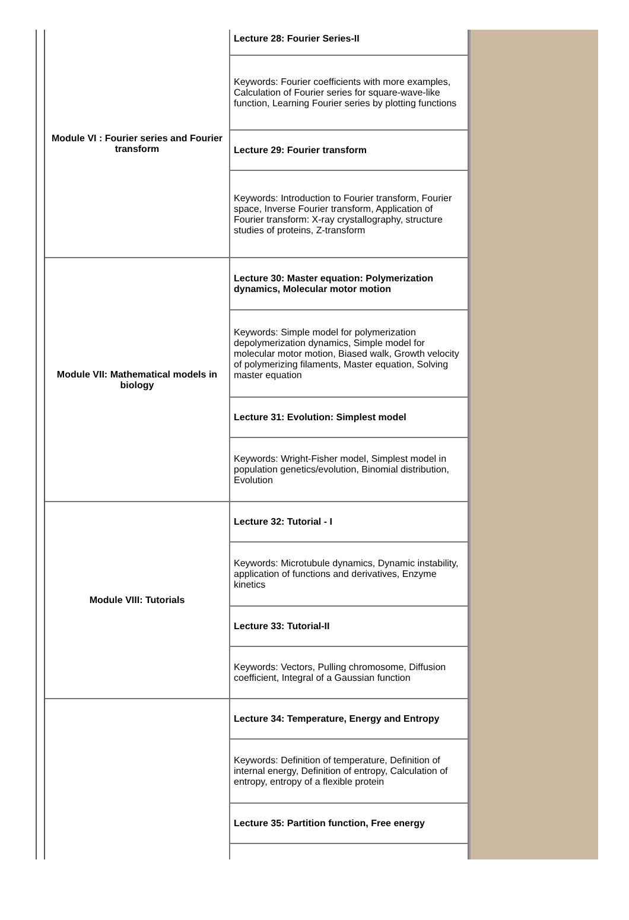| Module VI : Fourier series and Fourier transform | Lecture 28: Fourier Series-II |
| | Keywords: Fourier coefficients with more examples, Calculation of Fourier series for square-wave-like function, Learning Fourier series by plotting functions |
| | Lecture 29: Fourier transform |
| | Keywords: Introduction to Fourier transform, Fourier space, Inverse Fourier transform, Application of Fourier transform: X-ray crystallography, structure studies of proteins, Z-transform |
| Module VII: Mathematical models in biology | Lecture 30: Master equation: Polymerization dynamics, Molecular motor motion |
| | Keywords: Simple model for polymerization depolymerization dynamics, Simple model for molecular motor motion, Biased walk, Growth velocity of polymerizing filaments, Master equation, Solving master equation |
| | Lecture 31: Evolution: Simplest model |
| | Keywords: Wright-Fisher model, Simplest model in population genetics/evolution, Binomial distribution, Evolution |
| Module VIII: Tutorials | Lecture 32: Tutorial - I |
| | Keywords: Microtubule dynamics, Dynamic instability, application of functions and derivatives, Enzyme kinetics |
| | Lecture 33: Tutorial-II |
| | Keywords: Vectors, Pulling chromosome, Diffusion coefficient, Integral of a Gaussian function |
| | Lecture 34: Temperature, Energy and Entropy |
| | Keywords: Definition of temperature, Definition of internal energy, Definition of entropy, Calculation of entropy, entropy of a flexible protein |
| | Lecture 35: Partition function, Free energy |